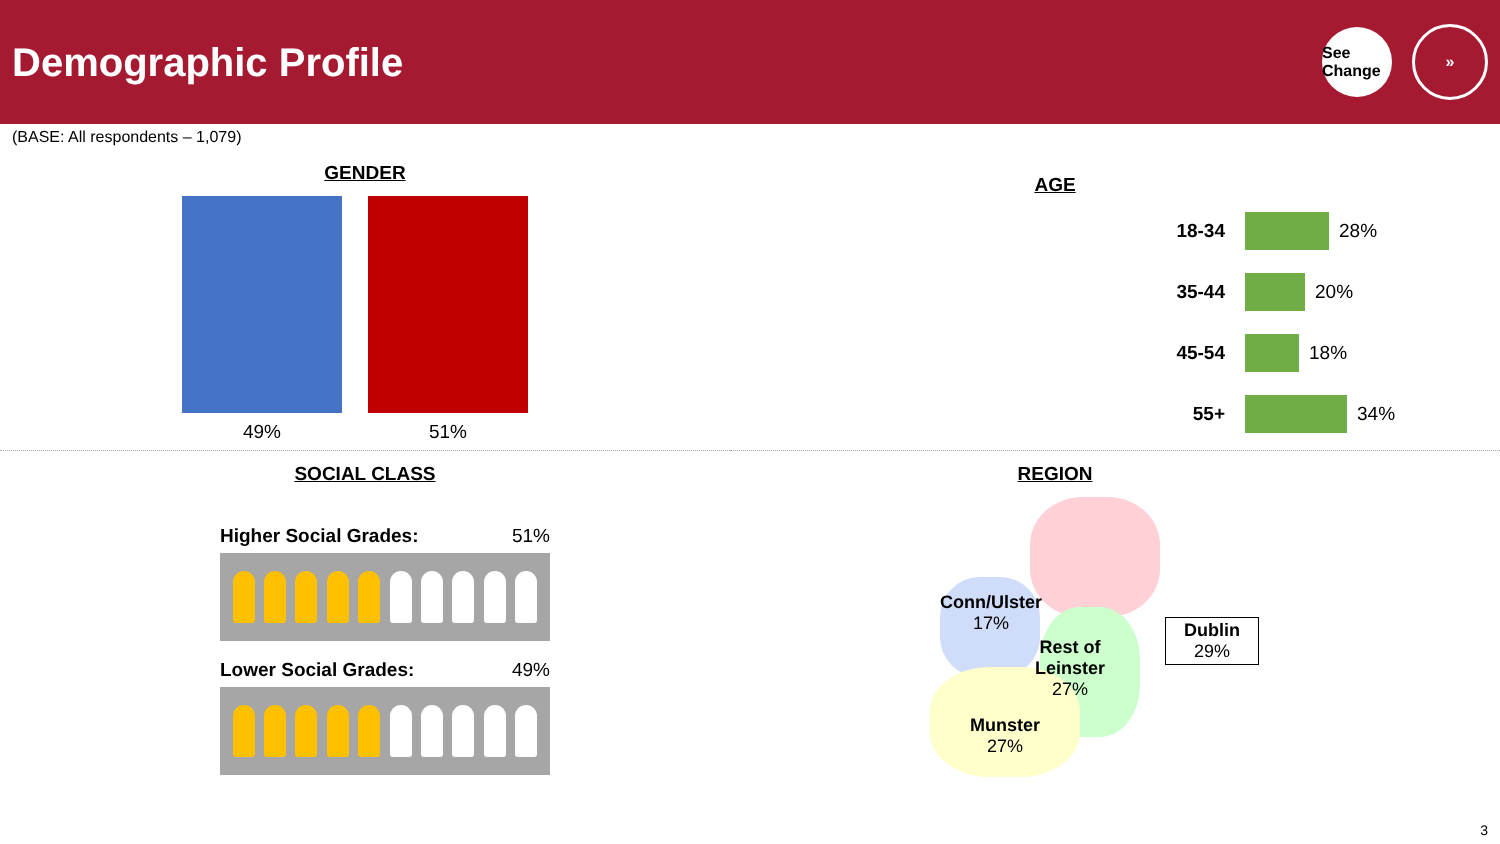Demographic Profile
See Change »
(BASE: All respondents – 1,079)
GENDER
49% 51%
AGE
18-34 28%
35-44 20%
45-54 18%
55+ 34%
SOCIAL CLASS
Higher Social Grades: 51%
Lower Social Grades: 49%
REGION
Conn/Ulster
17%
Rest of
Leinster
27%
Munster
27%
Dublin
29%
3